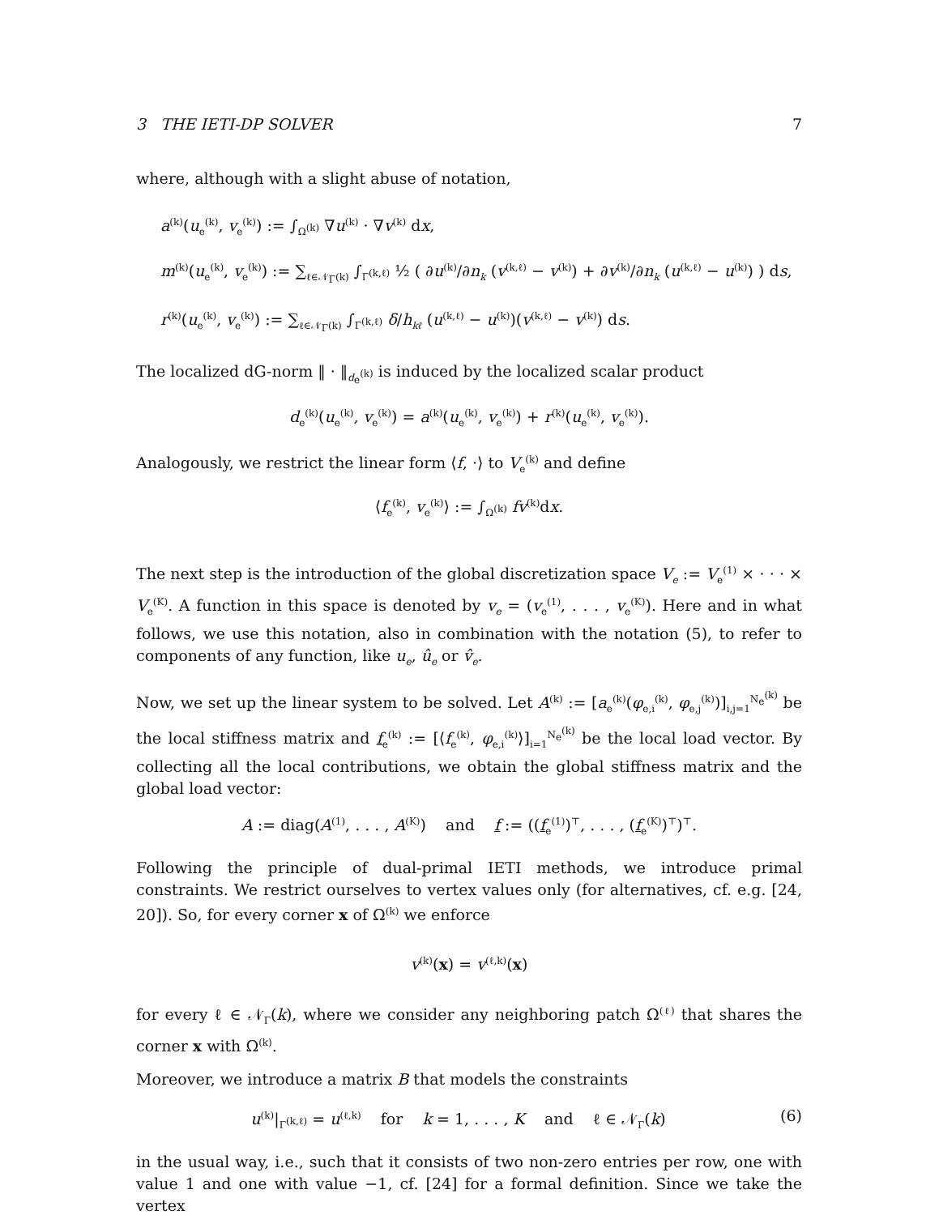3 THE IETI-DP SOLVER 7
where, although with a slight abuse of notation,
a<sup>(k)</sup>(u<sub>e</sub><sup>(k)</sup>, v<sub>e</sub><sup>(k)</sup>) := ∫<sub>Ω<sup>(k)</sup></sub> ∇u<sup>(k)</sup> · ∇v<sup>(k)</sup> dx,
m<sup>(k)</sup>(u<sub>e</sub><sup>(k)</sup>, v<sub>e</sub><sup>(k)</sup>) := ∑<sub>ℓ∈𝒩<sub>Γ</sub>(k)</sub> ∫<sub>Γ<sup>(k,ℓ)</sup></sub> ½ ( ∂u<sup>(k)</sup>/∂n<sub>k</sub> (v<sup>(k,ℓ)</sup> − v<sup>(k)</sup>) + ∂v<sup>(k)</sup>/∂n<sub>k</sub> (u<sup>(k,ℓ)</sup> − u<sup>(k)</sup>) ) ds,
r<sup>(k)</sup>(u<sub>e</sub><sup>(k)</sup>, v<sub>e</sub><sup>(k)</sup>) := ∑<sub>ℓ∈𝒩<sub>Γ</sub>(k)</sub> ∫<sub>Γ<sup>(k,ℓ)</sup></sub> δ/h<sub>kℓ</sub> (u<sup>(k,ℓ)</sup> − u<sup>(k)</sup>)(v<sup>(k,ℓ)</sup> − v<sup>(k)</sup>) ds.
The localized dG-norm ‖ · ‖<sub>d<sub>e</sub><sup>(k)</sup></sub> is induced by the localized scalar product
d<sub>e</sub><sup>(k)</sup>(u<sub>e</sub><sup>(k)</sup>, v<sub>e</sub><sup>(k)</sup>) = a<sup>(k)</sup>(u<sub>e</sub><sup>(k)</sup>, v<sub>e</sub><sup>(k)</sup>) + r<sup>(k)</sup>(u<sub>e</sub><sup>(k)</sup>, v<sub>e</sub><sup>(k)</sup>).
Analogously, we restrict the linear form ⟨f, ·⟩ to V<sub>e</sub><sup>(k)</sup> and define
⟨f<sub>e</sub><sup>(k)</sup>, v<sub>e</sub><sup>(k)</sup>⟩ := ∫<sub>Ω<sup>(k)</sup></sub> fv<sup>(k)</sup>dx.
The next step is the introduction of the global discretization space V<sub>e</sub> := V<sub>e</sub><sup>(1)</sup> × · · · × V<sub>e</sub><sup>(K)</sup>. A function in this space is denoted by v<sub>e</sub> = (v<sub>e</sub><sup>(1)</sup>, . . . , v<sub>e</sub><sup>(K)</sup>). Here and in what follows, we use this notation, also in combination with the notation (5), to refer to components of any function, like u<sub>e</sub>, û<sub>e</sub> or v̂<sub>e</sub>.
Now, we set up the linear system to be solved. Let A<sup>(k)</sup> := [a<sub>e</sub><sup>(k)</sup>(φ<sub>e,i</sub><sup>(k)</sup>, φ<sub>e,j</sub><sup>(k)</sup>)]<sub>i,j=1</sub><sup>N<sub>e</sub><sup>(k)</sup></sup> be the local stiffness matrix and f<sub>e</sub><sup>(k)</sup> := [⟨f<sub>e</sub><sup>(k)</sup>, φ<sub>e,i</sub><sup>(k)</sup>⟩]<sub>i=1</sub><sup>N<sub>e</sub><sup>(k)</sup></sup> be the local load vector. By collecting all the local contributions, we obtain the global stiffness matrix and the global load vector:
A := diag(A<sup>(1)</sup>, . . . , A<sup>(K)</sup>) and f := ((f<sub>e</sub><sup>(1)</sup>)<sup>⊤</sup>, . . . , (f<sub>e</sub><sup>(K)</sup>)<sup>⊤</sup>)<sup>⊤</sup>.
Following the principle of dual-primal IETI methods, we introduce primal constraints. We restrict ourselves to vertex values only (for alternatives, cf. e.g. [24, 20]). So, for every corner x of Ω<sup>(k)</sup> we enforce
v<sup>(k)</sup>(x) = v<sup>(ℓ,k)</sup>(x)
for every ℓ ∈ 𝒩<sub>Γ</sub>(k), where we consider any neighboring patch Ω<sup>(ℓ)</sup> that shares the corner x with Ω<sup>(k)</sup>.
Moreover, we introduce a matrix B that models the constraints
u<sup>(k)</sup>|<sub>Γ<sup>(k,ℓ)</sup></sub> = u<sup>(ℓ,k)</sup> for k = 1, . . . , K and ℓ ∈ 𝒩<sub>Γ</sub>(k) (6)
in the usual way, i.e., such that it consists of two non-zero entries per row, one with value 1 and one with value −1, cf. [24] for a formal definition. Since we take the vertex